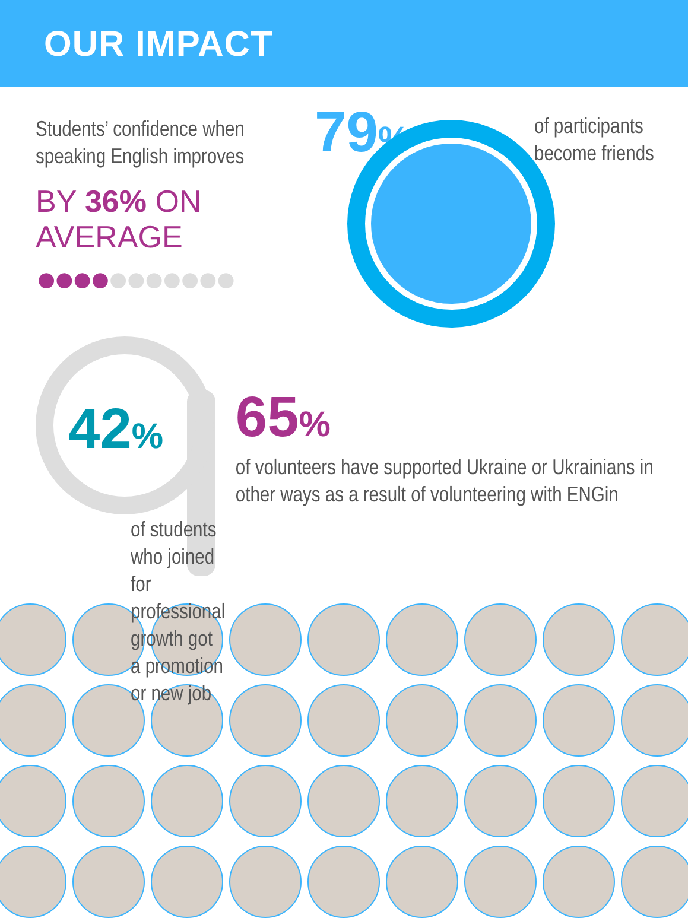OUR IMPACT
Students’ confidence when speaking English improves
BY 36% ON AVERAGE
●●●●●●●●●●●
79%
of participants
become friends
42%
of students who joined for professional growth got a promotion or new job
65%
of volunteers have supported Ukraine or Ukrainians in other ways as a result of volunteering with ENGin